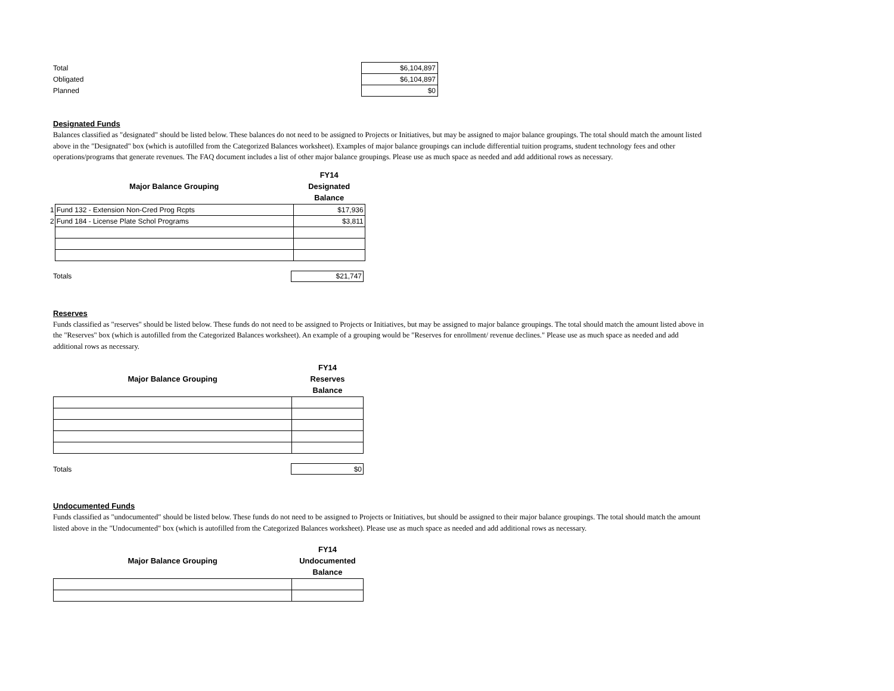| Total | $6,104,897 |
| Obligated | $6,104,897 |
| Planned | $0 |
Designated Funds
Balances classified as "designated" should be listed below. These balances do not need to be assigned to Projects or Initiatives, but may be assigned to major balance groupings. The total should match the amount listed above in the "Designated" box (which is autofilled from the Categorized Balances worksheet). Examples of major balance groupings can include differential tuition programs, student technology fees and other operations/programs that generate revenues. The FAQ document includes a list of other major balance groupings. Please use as much space as needed and add additional rows as necessary.
| | Major Balance Grouping | FY14 Designated Balance |
| --- | --- | --- |
| 1 | Fund 132 - Extension Non-Cred Prog Rcpts | $17,936 |
| 2 | Fund 184 - License Plate Schol Programs | $3,811 |
| Totals | $21,747 |
Reserves
Funds classified as "reserves" should be listed below. These funds do not need to be assigned to Projects or Initiatives, but may be assigned to major balance groupings. The total should match the amount listed above in the "Reserves" box (which is autofilled from the Categorized Balances worksheet). An example of a grouping would be "Reserves for enrollment/ revenue declines." Please use as much space as needed and add additional rows as necessary.
| | Major Balance Grouping | FY14 Reserves Balance |
| --- | --- | --- |
| Totals | $0 |
Undocumented Funds
Funds classified as "undocumented" should be listed below. These funds do not need to be assigned to Projects or Initiatives, but should be assigned to their major balance groupings. The total should match the amount listed above in the "Undocumented" box (which is autofilled from the Categorized Balances worksheet). Please use as much space as needed and add additional rows as necessary.
| | Major Balance Grouping | FY14 Undocumented Balance |
| --- | --- | --- |